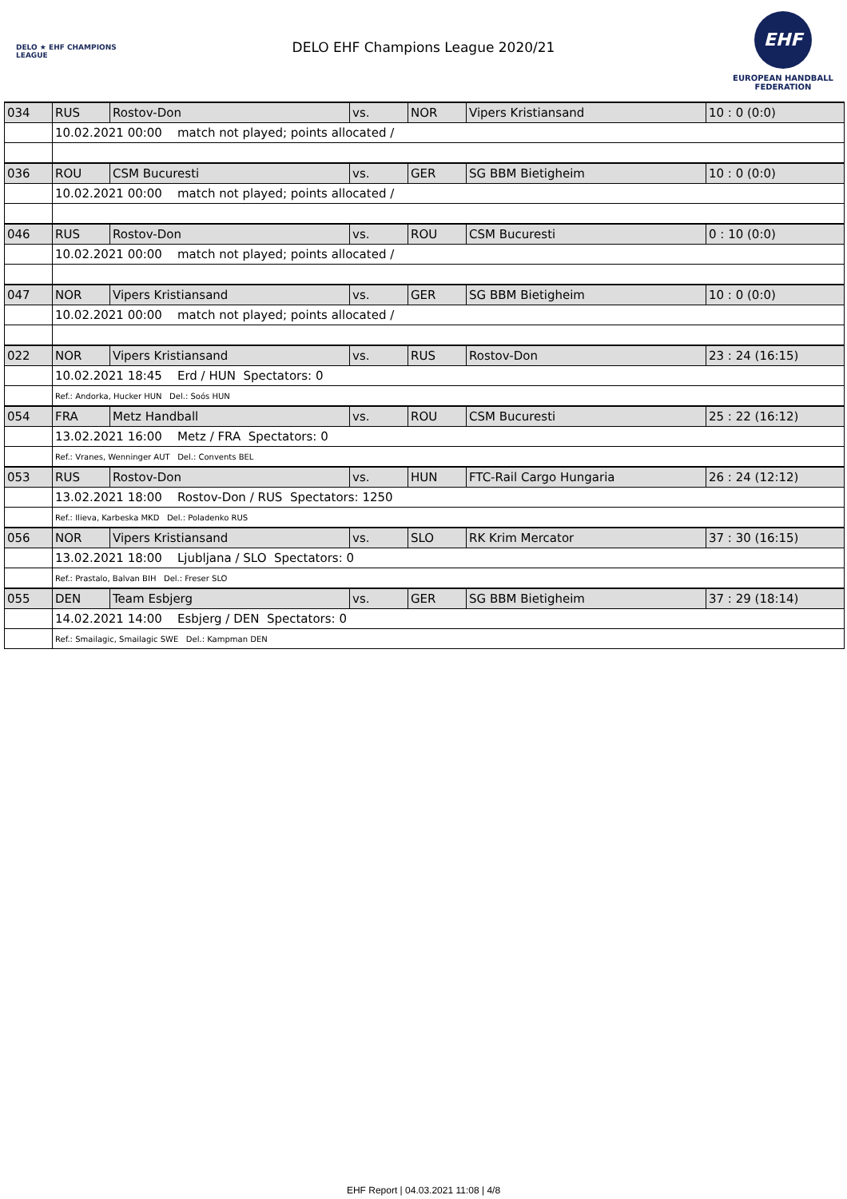DELO ★ EHF CHAMPIONS LEAGUE
DELO EHF Champions League 2020/21
EHF
EUROPEAN HANDBALL FEDERATION
| 034 | RUS | Rostov-Don | vs. | NOR | Vipers Kristiansand | 10 : 0 (0:0) |
| | 10.02.2021 00:00 match not played; points allocated / | | | | | |
| 036 | ROU | CSM Bucuresti | vs. | GER | SG BBM Bietigheim | 10 : 0 (0:0) |
| | 10.02.2021 00:00 match not played; points allocated / | | | | | |
| 046 | RUS | Rostov-Don | vs. | ROU | CSM Bucuresti | 0 : 10 (0:0) |
| | 10.02.2021 00:00 match not played; points allocated / | | | | | |
| 047 | NOR | Vipers Kristiansand | vs. | GER | SG BBM Bietigheim | 10 : 0 (0:0) |
| | 10.02.2021 00:00 match not played; points allocated / | | | | | |
| 022 | NOR | Vipers Kristiansand | vs. | RUS | Rostov-Don | 23 : 24 (16:15) |
| | 10.02.2021 18:45 Erd / HUN Spectators: 0 | | | | | |
| | Ref.: Andorka, Hucker HUN Del.: Soós HUN | | | | | |
| 054 | FRA | Metz Handball | vs. | ROU | CSM Bucuresti | 25 : 22 (16:12) |
| | 13.02.2021 16:00 Metz / FRA Spectators: 0 | | | | | |
| | Ref.: Vranes, Wenninger AUT Del.: Convents BEL | | | | | |
| 053 | RUS | Rostov-Don | vs. | HUN | FTC-Rail Cargo Hungaria | 26 : 24 (12:12) |
| | 13.02.2021 18:00 Rostov-Don / RUS Spectators: 1250 | | | | | |
| | Ref.: Ilieva, Karbeska MKD Del.: Poladenko RUS | | | | | |
| 056 | NOR | Vipers Kristiansand | vs. | SLO | RK Krim Mercator | 37 : 30 (16:15) |
| | 13.02.2021 18:00 Ljubljana / SLO Spectators: 0 | | | | | |
| | Ref.: Prastalo, Balvan BIH Del.: Freser SLO | | | | | |
| 055 | DEN | Team Esbjerg | vs. | GER | SG BBM Bietigheim | 37 : 29 (18:14) |
| | 14.02.2021 14:00 Esbjerg / DEN Spectators: 0 | | | | | |
| | Ref.: Smailagic, Smailagic SWE Del.: Kampman DEN | | | | | |
EHF Report | 04.03.2021 11:08 | 4/8